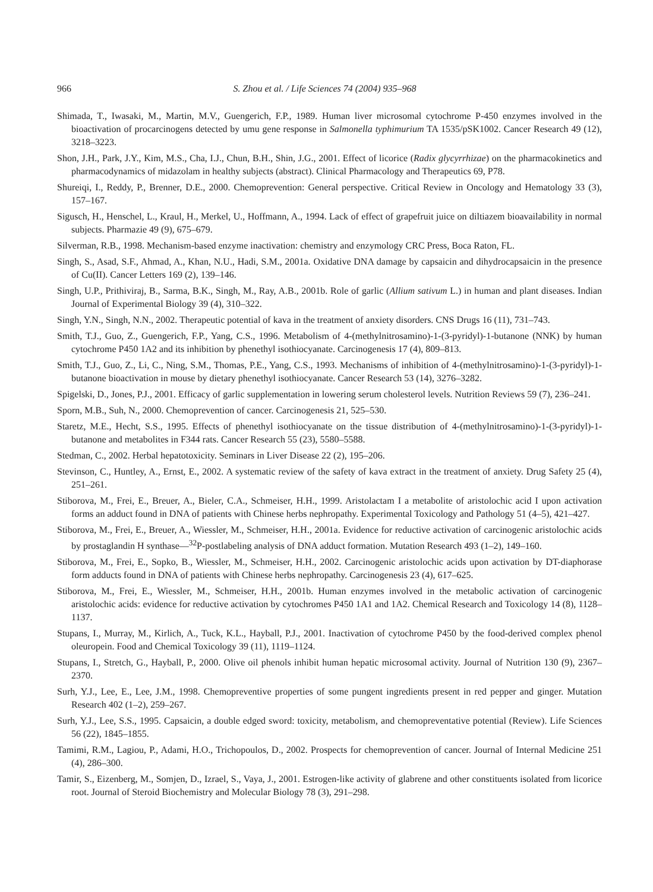966 S. Zhou et al. / Life Sciences 74 (2004) 935–968
Shimada, T., Iwasaki, M., Martin, M.V., Guengerich, F.P., 1989. Human liver microsomal cytochrome P-450 enzymes involved in the bioactivation of procarcinogens detected by umu gene response in Salmonella typhimurium TA 1535/pSK1002. Cancer Research 49 (12), 3218–3223.
Shon, J.H., Park, J.Y., Kim, M.S., Cha, I.J., Chun, B.H., Shin, J.G., 2001. Effect of licorice (Radix glycyrrhizae) on the pharmacokinetics and pharmacodynamics of midazolam in healthy subjects (abstract). Clinical Pharmacology and Therapeutics 69, P78.
Shureiqi, I., Reddy, P., Brenner, D.E., 2000. Chemoprevention: General perspective. Critical Review in Oncology and Hematology 33 (3), 157–167.
Sigusch, H., Henschel, L., Kraul, H., Merkel, U., Hoffmann, A., 1994. Lack of effect of grapefruit juice on diltiazem bioavailability in normal subjects. Pharmazie 49 (9), 675–679.
Silverman, R.B., 1998. Mechanism-based enzyme inactivation: chemistry and enzymology CRC Press, Boca Raton, FL.
Singh, S., Asad, S.F., Ahmad, A., Khan, N.U., Hadi, S.M., 2001a. Oxidative DNA damage by capsaicin and dihydrocapsaicin in the presence of Cu(II). Cancer Letters 169 (2), 139–146.
Singh, U.P., Prithiviraj, B., Sarma, B.K., Singh, M., Ray, A.B., 2001b. Role of garlic (Allium sativum L.) in human and plant diseases. Indian Journal of Experimental Biology 39 (4), 310–322.
Singh, Y.N., Singh, N.N., 2002. Therapeutic potential of kava in the treatment of anxiety disorders. CNS Drugs 16 (11), 731–743.
Smith, T.J., Guo, Z., Guengerich, F.P., Yang, C.S., 1996. Metabolism of 4-(methylnitrosamino)-1-(3-pyridyl)-1-butanone (NNK) by human cytochrome P450 1A2 and its inhibition by phenethyl isothiocyanate. Carcinogenesis 17 (4), 809–813.
Smith, T.J., Guo, Z., Li, C., Ning, S.M., Thomas, P.E., Yang, C.S., 1993. Mechanisms of inhibition of 4-(methylnitrosamino)-1-(3-pyridyl)-1-butanone bioactivation in mouse by dietary phenethyl isothiocyanate. Cancer Research 53 (14), 3276–3282.
Spigelski, D., Jones, P.J., 2001. Efficacy of garlic supplementation in lowering serum cholesterol levels. Nutrition Reviews 59 (7), 236–241.
Sporn, M.B., Suh, N., 2000. Chemoprevention of cancer. Carcinogenesis 21, 525–530.
Staretz, M.E., Hecht, S.S., 1995. Effects of phenethyl isothiocyanate on the tissue distribution of 4-(methylnitrosamino)-1-(3-pyridyl)-1-butanone and metabolites in F344 rats. Cancer Research 55 (23), 5580–5588.
Stedman, C., 2002. Herbal hepatotoxicity. Seminars in Liver Disease 22 (2), 195–206.
Stevinson, C., Huntley, A., Ernst, E., 2002. A systematic review of the safety of kava extract in the treatment of anxiety. Drug Safety 25 (4), 251–261.
Stiborova, M., Frei, E., Breuer, A., Bieler, C.A., Schmeiser, H.H., 1999. Aristolactam I a metabolite of aristolochic acid I upon activation forms an adduct found in DNA of patients with Chinese herbs nephropathy. Experimental Toxicology and Pathology 51 (4–5), 421–427.
Stiborova, M., Frei, E., Breuer, A., Wiessler, M., Schmeiser, H.H., 2001a. Evidence for reductive activation of carcinogenic aristolochic acids by prostaglandin H synthase—<sup>32</sup>P-postlabeling analysis of DNA adduct formation. Mutation Research 493 (1–2), 149–160.
Stiborova, M., Frei, E., Sopko, B., Wiessler, M., Schmeiser, H.H., 2002. Carcinogenic aristolochic acids upon activation by DT-diaphorase form adducts found in DNA of patients with Chinese herbs nephropathy. Carcinogenesis 23 (4), 617–625.
Stiborova, M., Frei, E., Wiessler, M., Schmeiser, H.H., 2001b. Human enzymes involved in the metabolic activation of carcinogenic aristolochic acids: evidence for reductive activation by cytochromes P450 1A1 and 1A2. Chemical Research and Toxicology 14 (8), 1128–1137.
Stupans, I., Murray, M., Kirlich, A., Tuck, K.L., Hayball, P.J., 2001. Inactivation of cytochrome P450 by the food-derived complex phenol oleuropein. Food and Chemical Toxicology 39 (11), 1119–1124.
Stupans, I., Stretch, G., Hayball, P., 2000. Olive oil phenols inhibit human hepatic microsomal activity. Journal of Nutrition 130 (9), 2367–2370.
Surh, Y.J., Lee, E., Lee, J.M., 1998. Chemopreventive properties of some pungent ingredients present in red pepper and ginger. Mutation Research 402 (1–2), 259–267.
Surh, Y.J., Lee, S.S., 1995. Capsaicin, a double edged sword: toxicity, metabolism, and chemopreventative potential (Review). Life Sciences 56 (22), 1845–1855.
Tamimi, R.M., Lagiou, P., Adami, H.O., Trichopoulos, D., 2002. Prospects for chemoprevention of cancer. Journal of Internal Medicine 251 (4), 286–300.
Tamir, S., Eizenberg, M., Somjen, D., Izrael, S., Vaya, J., 2001. Estrogen-like activity of glabrene and other constituents isolated from licorice root. Journal of Steroid Biochemistry and Molecular Biology 78 (3), 291–298.